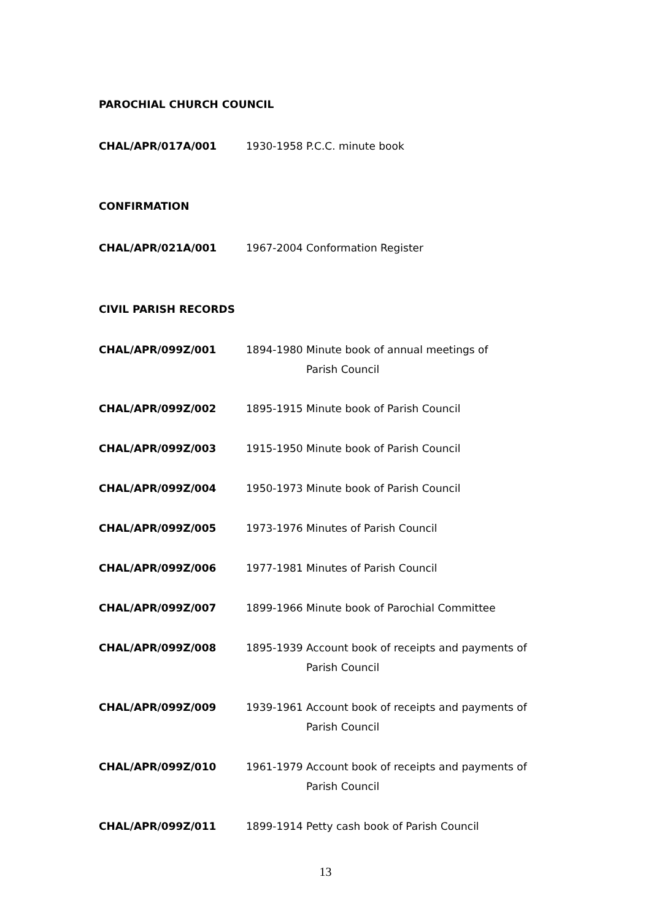PAROCHIAL CHURCH COUNCIL
| CHAL/APR/017A/001 | 1930-1958 | P.C.C. minute book |
CONFIRMATION
| CHAL/APR/021A/001 | 1967-2004 | Conformation Register |
CIVIL PARISH RECORDS
| CHAL/APR/099Z/001 | 1894-1980 | Minute book of annual meetings of Parish Council |
| CHAL/APR/099Z/002 | 1895-1915 | Minute book of Parish Council |
| CHAL/APR/099Z/003 | 1915-1950 | Minute book of Parish Council |
| CHAL/APR/099Z/004 | 1950-1973 | Minute book of Parish Council |
| CHAL/APR/099Z/005 | 1973-1976 | Minutes of Parish Council |
| CHAL/APR/099Z/006 | 1977-1981 | Minutes of Parish Council |
| CHAL/APR/099Z/007 | 1899-1966 | Minute book of Parochial Committee |
| CHAL/APR/099Z/008 | 1895-1939 | Account book of receipts and payments of Parish Council |
| CHAL/APR/099Z/009 | 1939-1961 | Account book of receipts and payments of Parish Council |
| CHAL/APR/099Z/010 | 1961-1979 | Account book of receipts and payments of Parish Council |
| CHAL/APR/099Z/011 | 1899-1914 | Petty cash book of Parish Council |
13